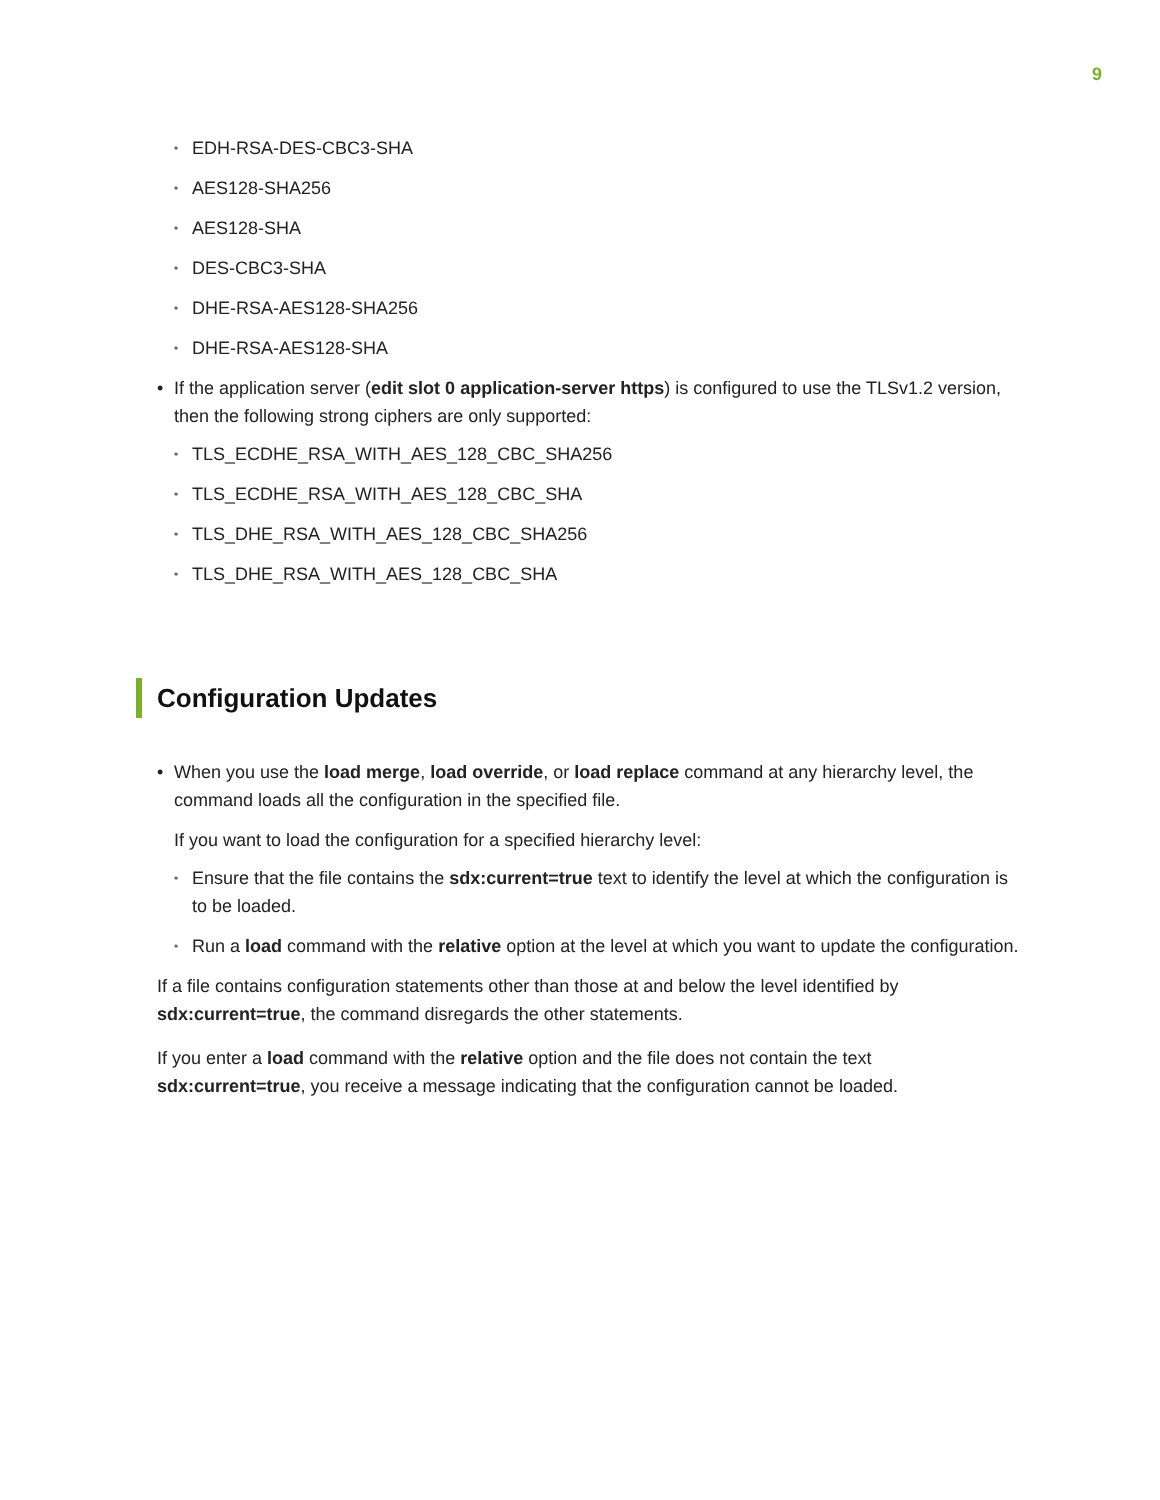9
• EDH-RSA-DES-CBC3-SHA
• AES128-SHA256
• AES128-SHA
• DES-CBC3-SHA
• DHE-RSA-AES128-SHA256
• DHE-RSA-AES128-SHA
• If the application server (edit slot 0 application-server https) is configured to use the TLSv1.2 version, then the following strong ciphers are only supported:
• TLS_ECDHE_RSA_WITH_AES_128_CBC_SHA256
• TLS_ECDHE_RSA_WITH_AES_128_CBC_SHA
• TLS_DHE_RSA_WITH_AES_128_CBC_SHA256
• TLS_DHE_RSA_WITH_AES_128_CBC_SHA
Configuration Updates
• When you use the load merge, load override, or load replace command at any hierarchy level, the command loads all the configuration in the specified file.
If you want to load the configuration for a specified hierarchy level:
• Ensure that the file contains the sdx:current=true text to identify the level at which the configuration is to be loaded.
• Run a load command with the relative option at the level at which you want to update the configuration.
If a file contains configuration statements other than those at and below the level identified by sdx:current=true, the command disregards the other statements.
If you enter a load command with the relative option and the file does not contain the text sdx:current=true, you receive a message indicating that the configuration cannot be loaded.